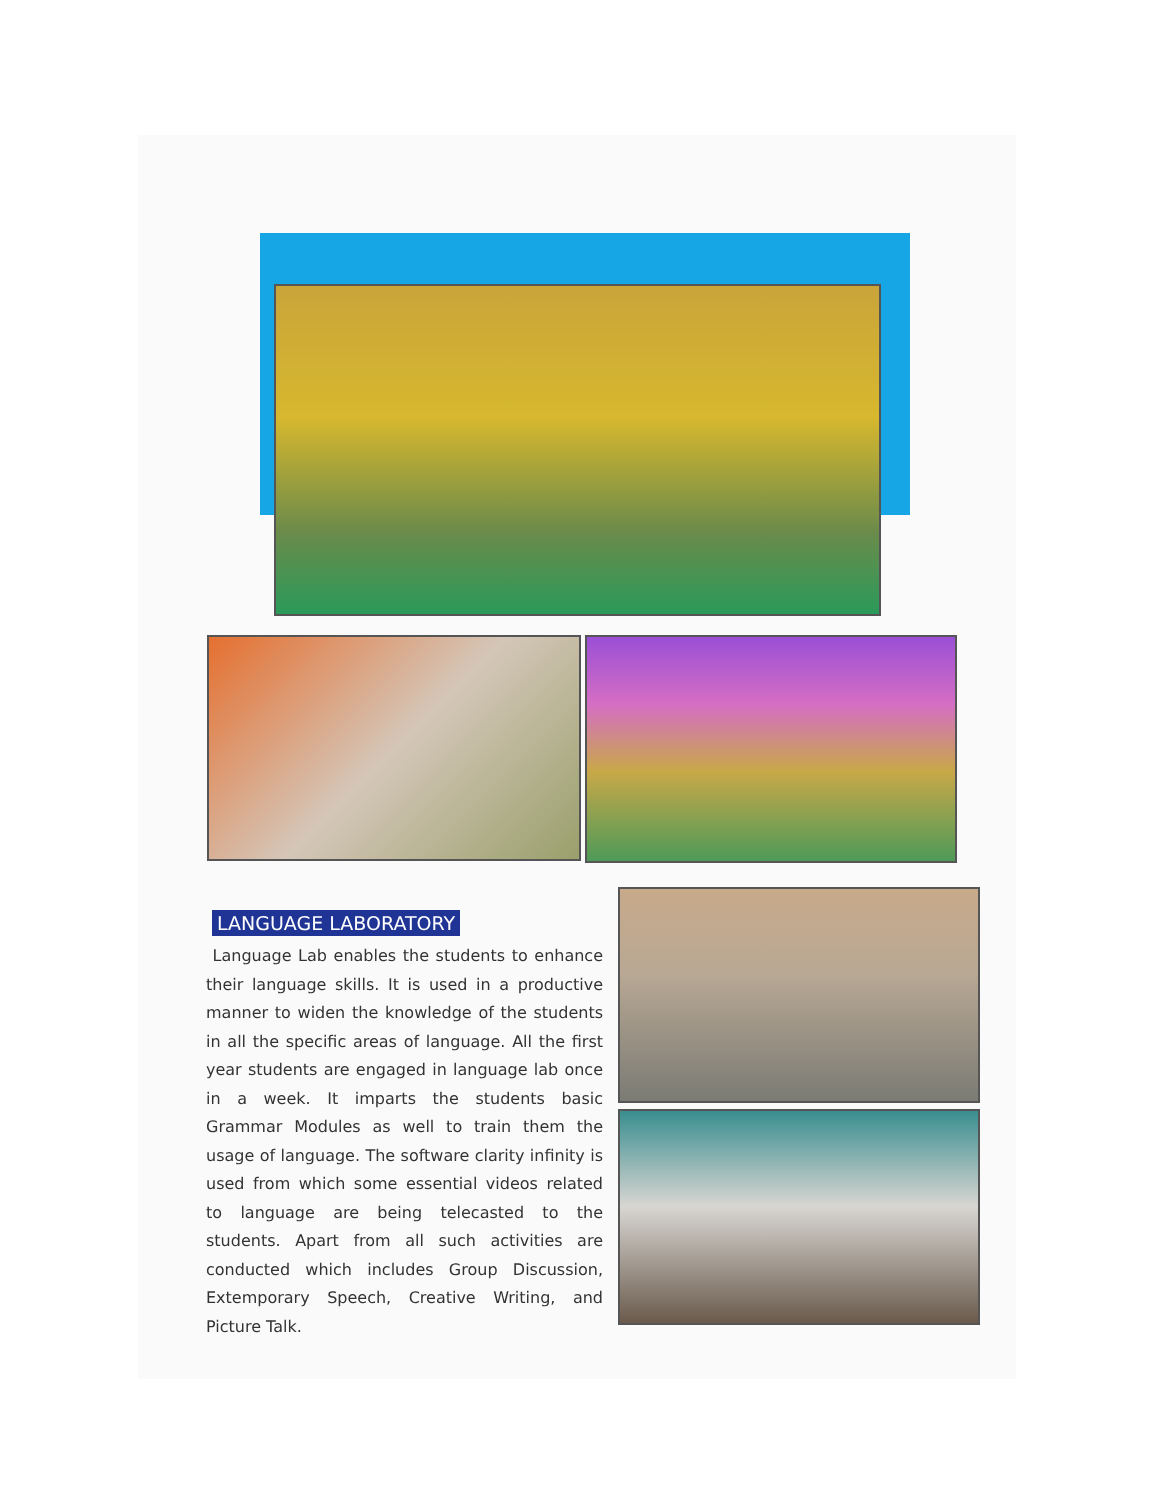LANGUAGE LABORATORY
Language Lab enables the students to enhance their language skills. It is used in a productive manner to widen the knowledge of the students in all the specific areas of language. All the first year students are engaged in language lab once in a week. It imparts the students basic Grammar Modules as well to train them the usage of language. The software clarity infinity is used from which some essential videos related to language are being telecasted to the students. Apart from all such activities are conducted which includes Group Discussion, Extemporary Speech, Creative Writing, and Picture Talk.